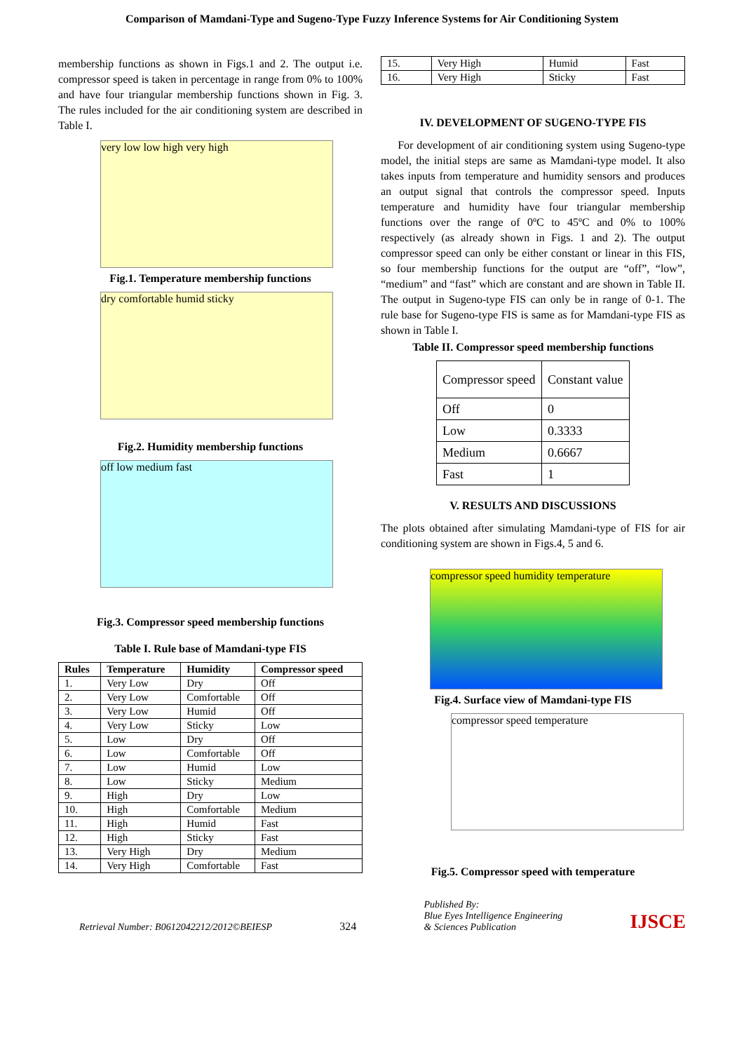Comparison of Mamdani-Type and Sugeno-Type Fuzzy Inference Systems for Air Conditioning System
membership functions as shown in Figs.1 and 2. The output i.e. compressor speed is taken in percentage in range from 0% to 100% and have four triangular membership functions shown in Fig. 3. The rules included for the air conditioning system are described in Table I.
very low low high very high
Fig.1. Temperature membership functions
dry comfortable humid sticky
Fig.2. Humidity membership functions
off low medium fast
Fig.3. Compressor speed membership functions
Table I. Rule base of Mamdani-type FIS
| Rules | Temperature | Humidity | Compressor speed |
| --- | --- | --- | --- |
| 1. | Very Low | Dry | Off |
| 2. | Very Low | Comfortable | Off |
| 3. | Very Low | Humid | Off |
| 4. | Very Low | Sticky | Low |
| 5. | Low | Dry | Off |
| 6. | Low | Comfortable | Off |
| 7. | Low | Humid | Low |
| 8. | Low | Sticky | Medium |
| 9. | High | Dry | Low |
| 10. | High | Comfortable | Medium |
| 11. | High | Humid | Fast |
| 12. | High | Sticky | Fast |
| 13. | Very High | Dry | Medium |
| 14. | Very High | Comfortable | Fast |
| 15. | Very High | Humid | Fast |
| 16. | Very High | Sticky | Fast |
IV. DEVELOPMENT OF SUGENO-TYPE FIS
For development of air conditioning system using Sugeno-type model, the initial steps are same as Mamdani-type model. It also takes inputs from temperature and humidity sensors and produces an output signal that controls the compressor speed. Inputs temperature and humidity have four triangular membership functions over the range of 0ºC to 45ºC and 0% to 100% respectively (as already shown in Figs. 1 and 2). The output compressor speed can only be either constant or linear in this FIS, so four membership functions for the output are “off”, “low”, “medium” and “fast” which are constant and are shown in Table II. The output in Sugeno-type FIS can only be in range of 0-1. The rule base for Sugeno-type FIS is same as for Mamdani-type FIS as shown in Table I.
Table II. Compressor speed membership functions
| Compressor speed | Constant value |
| Off | 0 |
| Low | 0.3333 |
| Medium | 0.6667 |
| Fast | 1 |
V. RESULTS AND DISCUSSIONS
The plots obtained after simulating Mamdani-type of FIS for air conditioning system are shown in Figs.4, 5 and 6.
compressor speed humidity temperature
Fig.4. Surface view of Mamdani-type FIS
compressor speed temperature
Fig.5. Compressor speed with temperature
Retrieval Number: B0612042212/2012©BEIESP 324 Published By:
Blue Eyes Intelligence Engineering
& Sciences Publication IJSCE